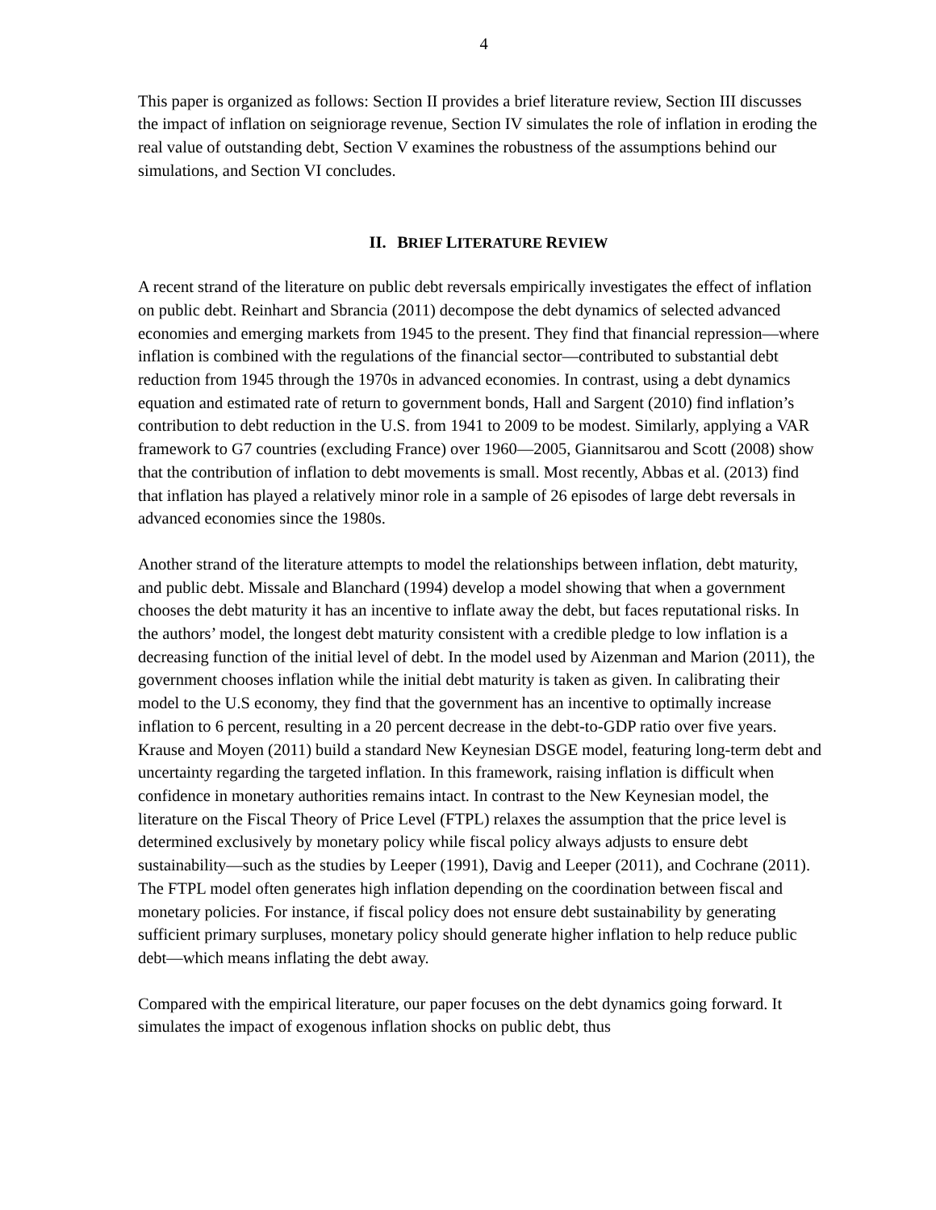4
This paper is organized as follows: Section II provides a brief literature review, Section III discusses the impact of inflation on seigniorage revenue, Section IV simulates the role of inflation in eroding the real value of outstanding debt, Section V examines the robustness of the assumptions behind our simulations, and Section VI concludes.
II. BRIEF LITERATURE REVIEW
A recent strand of the literature on public debt reversals empirically investigates the effect of inflation on public debt. Reinhart and Sbrancia (2011) decompose the debt dynamics of selected advanced economies and emerging markets from 1945 to the present. They find that financial repression—where inflation is combined with the regulations of the financial sector—contributed to substantial debt reduction from 1945 through the 1970s in advanced economies. In contrast, using a debt dynamics equation and estimated rate of return to government bonds, Hall and Sargent (2010) find inflation’s contribution to debt reduction in the U.S. from 1941 to 2009 to be modest. Similarly, applying a VAR framework to G7 countries (excluding France) over 1960—2005, Giannitsarou and Scott (2008) show that the contribution of inflation to debt movements is small. Most recently, Abbas et al. (2013) find that inflation has played a relatively minor role in a sample of 26 episodes of large debt reversals in advanced economies since the 1980s.
Another strand of the literature attempts to model the relationships between inflation, debt maturity, and public debt. Missale and Blanchard (1994) develop a model showing that when a government chooses the debt maturity it has an incentive to inflate away the debt, but faces reputational risks. In the authors’ model, the longest debt maturity consistent with a credible pledge to low inflation is a decreasing function of the initial level of debt. In the model used by Aizenman and Marion (2011), the government chooses inflation while the initial debt maturity is taken as given. In calibrating their model to the U.S economy, they find that the government has an incentive to optimally increase inflation to 6 percent, resulting in a 20 percent decrease in the debt-to-GDP ratio over five years. Krause and Moyen (2011) build a standard New Keynesian DSGE model, featuring long-term debt and uncertainty regarding the targeted inflation. In this framework, raising inflation is difficult when confidence in monetary authorities remains intact. In contrast to the New Keynesian model, the literature on the Fiscal Theory of Price Level (FTPL) relaxes the assumption that the price level is determined exclusively by monetary policy while fiscal policy always adjusts to ensure debt sustainability—such as the studies by Leeper (1991), Davig and Leeper (2011), and Cochrane (2011). The FTPL model often generates high inflation depending on the coordination between fiscal and monetary policies. For instance, if fiscal policy does not ensure debt sustainability by generating sufficient primary surpluses, monetary policy should generate higher inflation to help reduce public debt—which means inflating the debt away.
Compared with the empirical literature, our paper focuses on the debt dynamics going forward. It simulates the impact of exogenous inflation shocks on public debt, thus